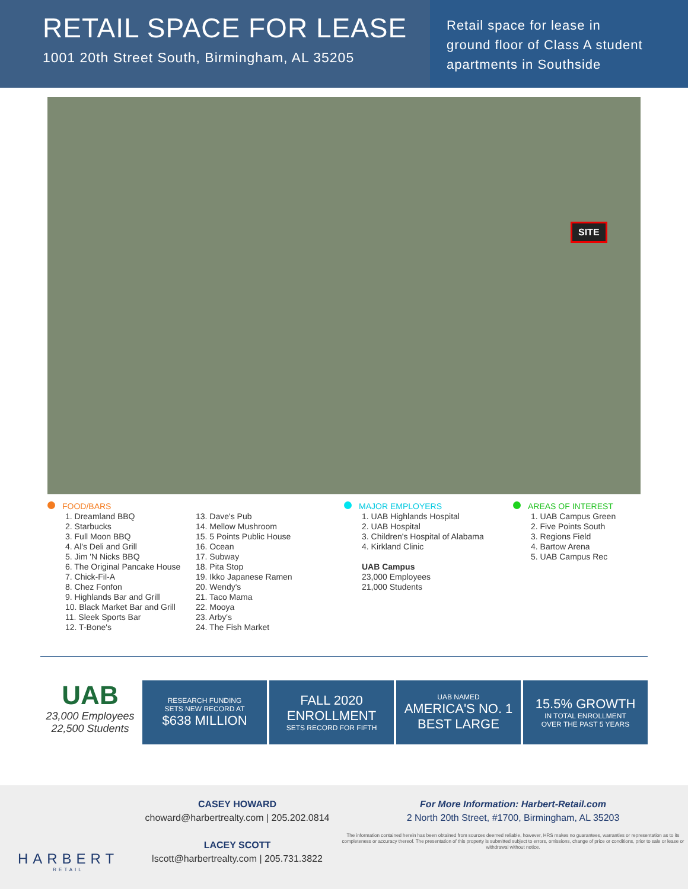RETAIL SPACE FOR LEASE
1001 20th Street South, Birmingham, AL 35205
Retail space for lease in
ground floor of Class A student
apartments in Southside
SITE
FOOD/BARS
1. Dreamland BBQ
2. Starbucks
3. Full Moon BBQ
4. Al's Deli and Grill
5. Jim 'N Nicks BBQ
6. The Original Pancake House
7. Chick-Fil-A
8. Chez Fonfon
9. Highlands Bar and Grill
10. Black Market Bar and Grill
11. Sleek Sports Bar
12. T-Bone's
13. Dave's Pub
14. Mellow Mushroom
15. 5 Points Public House
16. Ocean
17. Subway
18. Pita Stop
19. Ikko Japanese Ramen
20. Wendy's
21. Taco Mama
22. Mooya
23. Arby's
24. The Fish Market
MAJOR EMPLOYERS
1. UAB Highlands Hospital
2. UAB Hospital
3. Children's Hospital of Alabama
4. Kirkland Clinic
UAB Campus
23,000 Employees
21,000 Students
AREAS OF INTEREST
1. UAB Campus Green
2. Five Points South
3. Regions Field
4. Bartow Arena
5. UAB Campus Rec
UAB
23,000 Employees
22,500 Students
RESEARCH FUNDING
SETS NEW RECORD AT
$638 MILLION
FALL 2020
ENROLLMENT
SETS RECORD FOR FIFTH
UAB NAMED
AMERICA'S NO. 1
BEST LARGE
15.5% GROWTH
IN TOTAL ENROLLMENT
OVER THE PAST 5 YEARS
HARBERT
RETAIL
CASEY HOWARD
choward@harbertrealty.com | 205.202.0814
LACEY SCOTT
lscott@harbertrealty.com | 205.731.3822
For More Information: Harbert-Retail.com
2 North 20th Street, #1700, Birmingham, AL 35203
The information contained herein has been obtained from sources deemed reliable, however, HRS makes no guarantees, warranties or representation as to its completeness or accuracy thereof. The presentation of this property is submitted subject to errors, omissions, change of price or conditions, prior to sale or lease or withdrawal without notice.